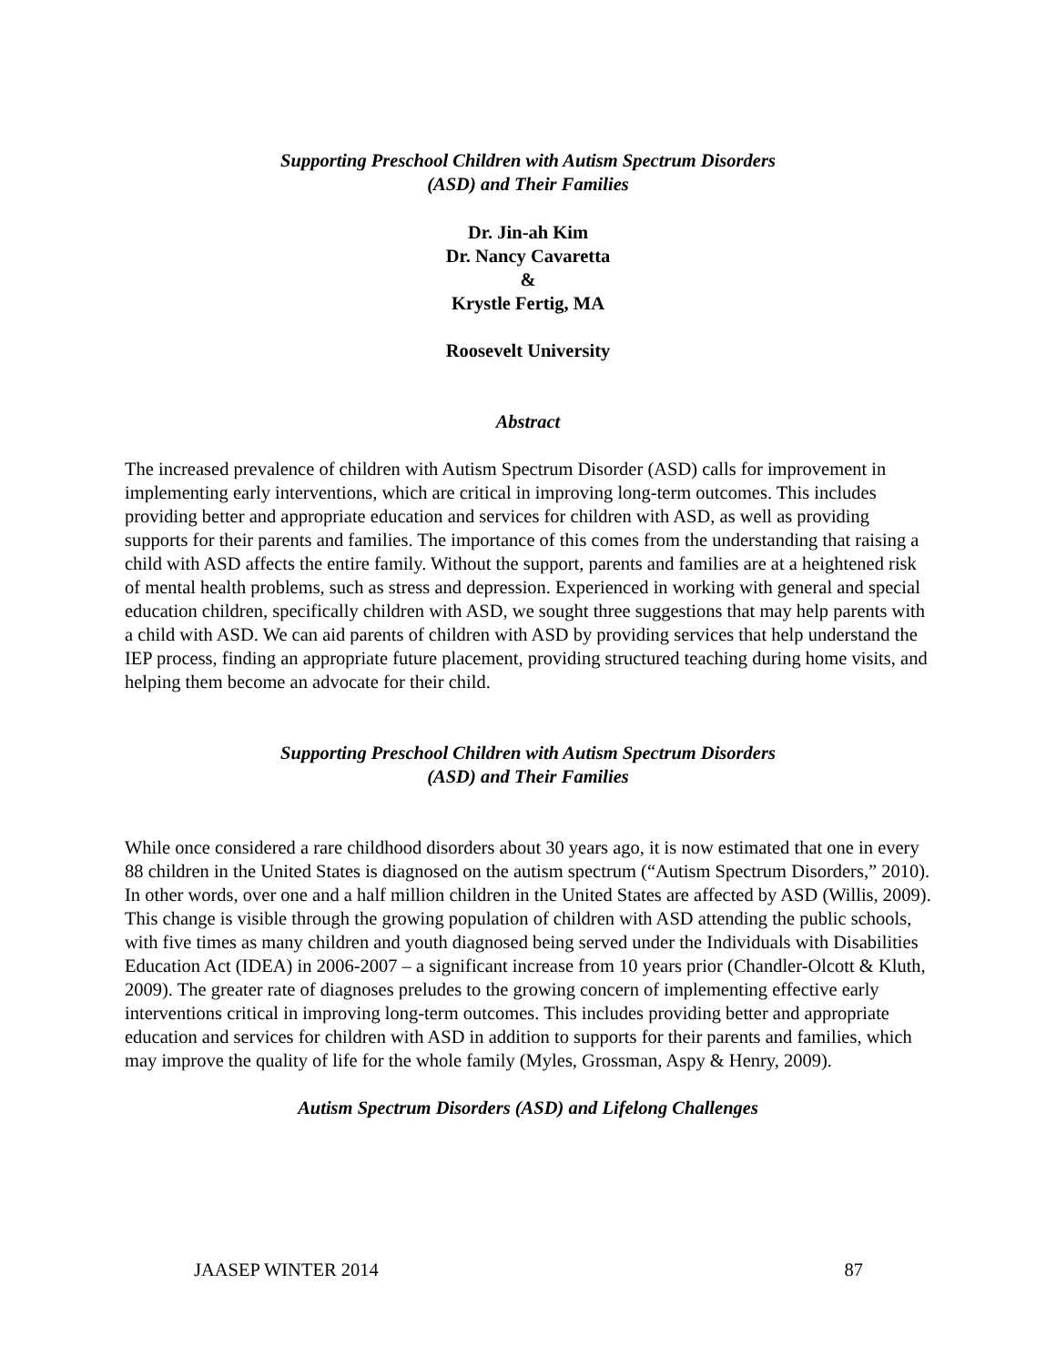Supporting Preschool Children with Autism Spectrum Disorders
(ASD) and Their Families
Dr. Jin-ah Kim
Dr. Nancy Cavaretta
&
Krystle Fertig, MA
Roosevelt University
Abstract
The increased prevalence of children with Autism Spectrum Disorder (ASD) calls for improvement in implementing early interventions, which are critical in improving long-term outcomes. This includes providing better and appropriate education and services for children with ASD, as well as providing supports for their parents and families. The importance of this comes from the understanding that raising a child with ASD affects the entire family. Without the support, parents and families are at a heightened risk of mental health problems, such as stress and depression. Experienced in working with general and special education children, specifically children with ASD, we sought three suggestions that may help parents with a child with ASD. We can aid parents of children with ASD by providing services that help understand the IEP process, finding an appropriate future placement, providing structured teaching during home visits, and helping them become an advocate for their child.
Supporting Preschool Children with Autism Spectrum Disorders
(ASD) and Their Families
While once considered a rare childhood disorders about 30 years ago, it is now estimated that one in every 88 children in the United States is diagnosed on the autism spectrum (“Autism Spectrum Disorders,” 2010). In other words, over one and a half million children in the United States are affected by ASD (Willis, 2009). This change is visible through the growing population of children with ASD attending the public schools, with five times as many children and youth diagnosed being served under the Individuals with Disabilities Education Act (IDEA) in 2006-2007 – a significant increase from 10 years prior (Chandler-Olcott & Kluth, 2009). The greater rate of diagnoses preludes to the growing concern of implementing effective early interventions critical in improving long-term outcomes. This includes providing better and appropriate education and services for children with ASD in addition to supports for their parents and families, which may improve the quality of life for the whole family (Myles, Grossman, Aspy & Henry, 2009).
Autism Spectrum Disorders (ASD) and Lifelong Challenges
JAASEP WINTER 2014 87